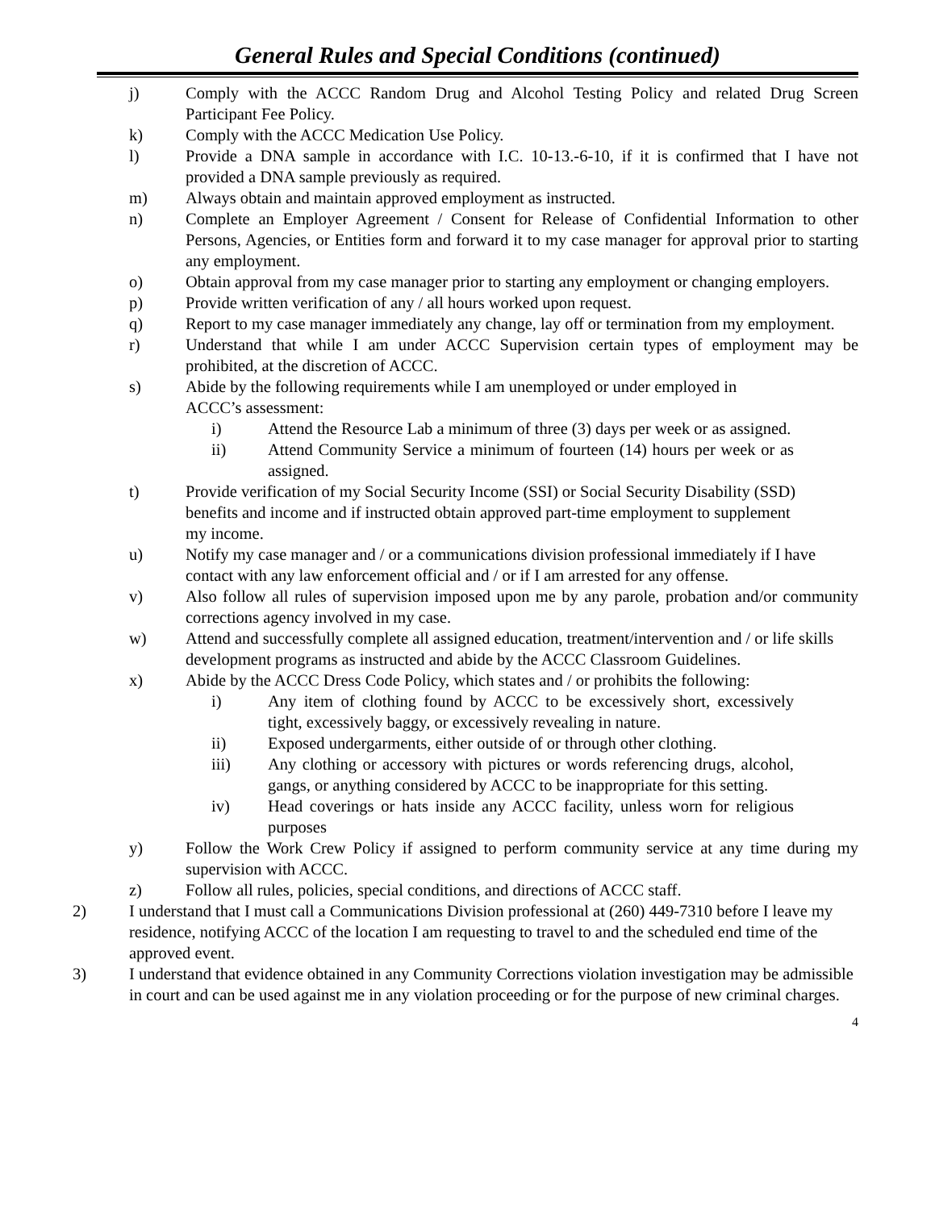General Rules and Special Conditions (continued)
j) Comply with the ACCC Random Drug and Alcohol Testing Policy and related Drug Screen Participant Fee Policy.
k) Comply with the ACCC Medication Use Policy.
l) Provide a DNA sample in accordance with I.C. 10-13.-6-10, if it is confirmed that I have not provided a DNA sample previously as required.
m) Always obtain and maintain approved employment as instructed.
n) Complete an Employer Agreement / Consent for Release of Confidential Information to other Persons, Agencies, or Entities form and forward it to my case manager for approval prior to starting any employment.
o) Obtain approval from my case manager prior to starting any employment or changing employers.
p) Provide written verification of any / all hours worked upon request.
q) Report to my case manager immediately any change, lay off or termination from my employment.
r) Understand that while I am under ACCC Supervision certain types of employment may be prohibited, at the discretion of ACCC.
s) Abide by the following requirements while I am unemployed or under employed in ACCC’s assessment:
i) Attend the Resource Lab a minimum of three (3) days per week or as assigned.
ii) Attend Community Service a minimum of fourteen (14) hours per week or as assigned.
t) Provide verification of my Social Security Income (SSI) or Social Security Disability (SSD) benefits and income and if instructed obtain approved part-time employment to supplement my income.
u) Notify my case manager and / or a communications division professional immediately if I have contact with any law enforcement official and / or if I am arrested for any offense.
v) Also follow all rules of supervision imposed upon me by any parole, probation and/or community corrections agency involved in my case.
w) Attend and successfully complete all assigned education, treatment/intervention and / or life skills development programs as instructed and abide by the ACCC Classroom Guidelines.
x) Abide by the ACCC Dress Code Policy, which states and / or prohibits the following:
i) Any item of clothing found by ACCC to be excessively short, excessively tight, excessively baggy, or excessively revealing in nature.
ii) Exposed undergarments, either outside of or through other clothing.
iii) Any clothing or accessory with pictures or words referencing drugs, alcohol, gangs, or anything considered by ACCC to be inappropriate for this setting.
iv) Head coverings or hats inside any ACCC facility, unless worn for religious purposes
y) Follow the Work Crew Policy if assigned to perform community service at any time during my supervision with ACCC.
z) Follow all rules, policies, special conditions, and directions of ACCC staff.
2) I understand that I must call a Communications Division professional at (260) 449-7310 before I leave my residence, notifying ACCC of the location I am requesting to travel to and the scheduled end time of the approved event.
3) I understand that evidence obtained in any Community Corrections violation investigation may be admissible in court and can be used against me in any violation proceeding or for the purpose of new criminal charges.
4